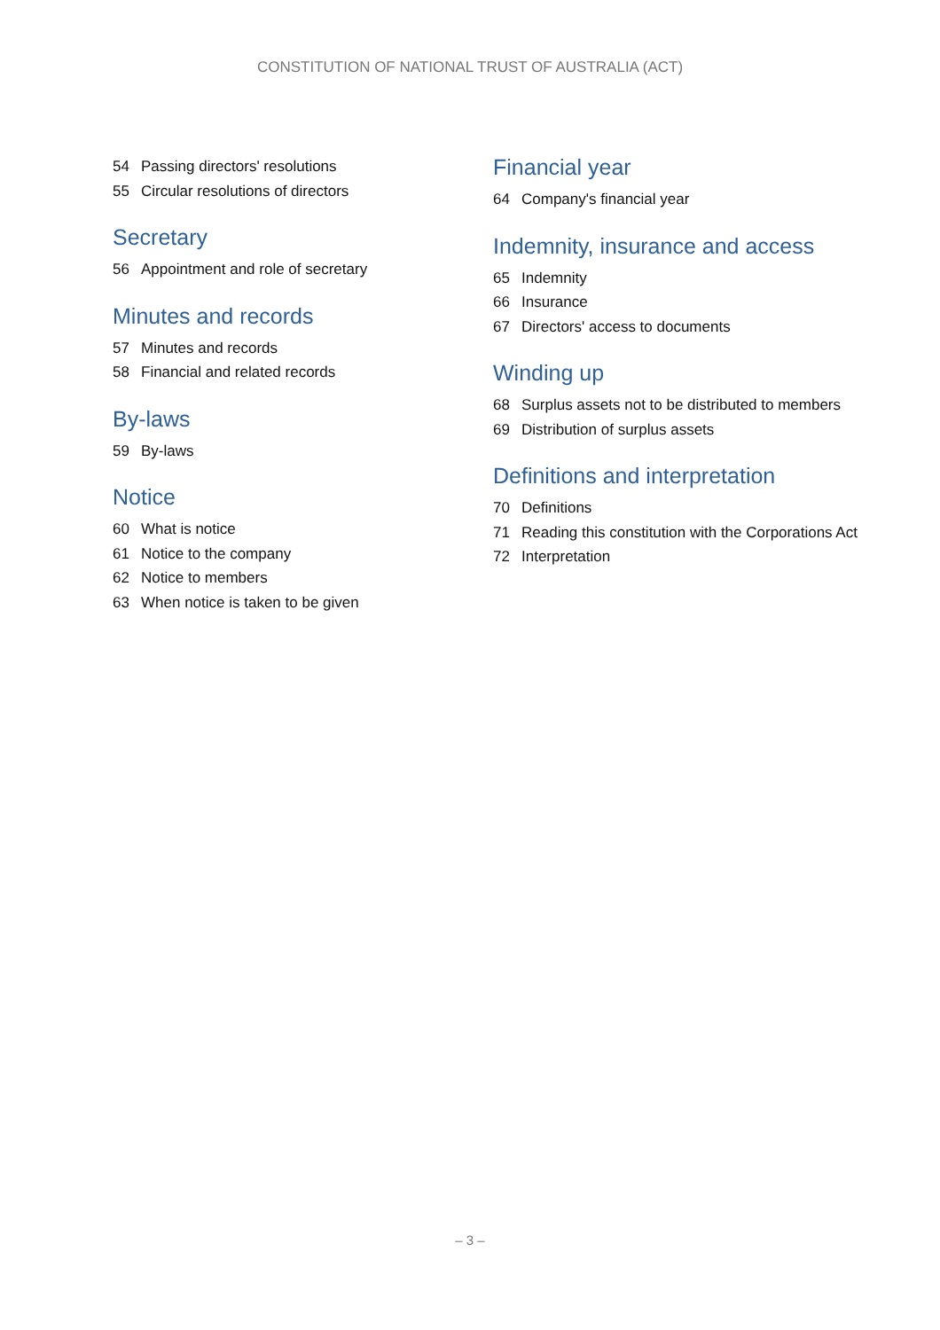CONSTITUTION OF NATIONAL TRUST OF AUSTRALIA (ACT)
54 Passing directors' resolutions
55 Circular resolutions of directors
Secretary
56 Appointment and role of secretary
Minutes and records
57 Minutes and records
58 Financial and related records
By-laws
59 By-laws
Notice
60 What is notice
61 Notice to the company
62 Notice to members
63 When notice is taken to be given
Financial year
64 Company's financial year
Indemnity, insurance and access
65 Indemnity
66 Insurance
67 Directors' access to documents
Winding up
68 Surplus assets not to be distributed to members
69 Distribution of surplus assets
Definitions and interpretation
70 Definitions
71 Reading this constitution with the Corporations Act
72 Interpretation
– 3 –